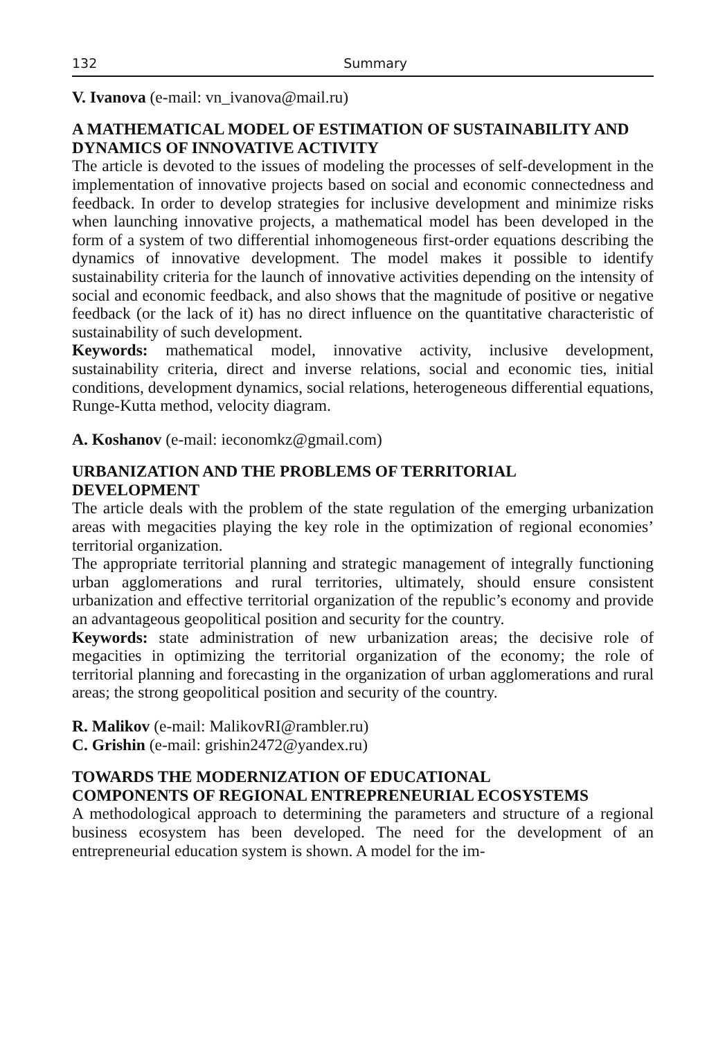132 Summary
V. Ivanova (e-mail: vn_ivanova@mail.ru)
A MATHEMATICAL MODEL OF ESTIMATION OF SUSTAINABILITY AND DYNAMICS OF INNOVATIVE ACTIVITY
The article is devoted to the issues of modeling the processes of self-development in the implementation of innovative projects based on social and economic connectedness and feedback. In order to develop strategies for inclusive development and minimize risks when launching innovative projects, a mathematical model has been developed in the form of a system of two differential inhomogeneous first-order equations describing the dynamics of innovative development. The model makes it possible to identify sustainability criteria for the launch of innovative activities depending on the intensity of social and economic feedback, and also shows that the magnitude of positive or negative feedback (or the lack of it) has no direct influence on the quantitative characteristic of sustainability of such development.
Keywords: mathematical model, innovative activity, inclusive development, sustainability criteria, direct and inverse relations, social and economic ties, initial conditions, development dynamics, social relations, heterogeneous differential equations, Runge-Kutta method, velocity diagram.
A. Koshanov (e-mail: ieconomkz@gmail.com)
URBANIZATION AND THE PROBLEMS OF TERRITORIAL
DEVELOPMENT
The article deals with the problem of the state regulation of the emerging urbanization areas with megacities playing the key role in the optimization of regional economies’ territorial organization.
The appropriate territorial planning and strategic management of integrally functioning urban agglomerations and rural territories, ultimately, should ensure consistent urbanization and effective territorial organization of the republic’s economy and provide an advantageous geopolitical position and security for the country.
Keywords: state administration of new urbanization areas; the decisive role of megacities in optimizing the territorial organization of the economy; the role of territorial planning and forecasting in the organization of urban agglomerations and rural areas; the strong geopolitical position and security of the country.
R. Malikov (e-mail: MalikovRI@rambler.ru)
C. Grishin (e-mail: grishin2472@yandex.ru)
TOWARDS THE MODERNIZATION OF EDUCATIONAL
COMPONENTS OF REGIONAL ENTREPRENEURIAL ECOSYSTEMS
A methodological approach to determining the parameters and structure of a regional business ecosystem has been developed. The need for the development of an entrepreneurial education system is shown. A model for the im-